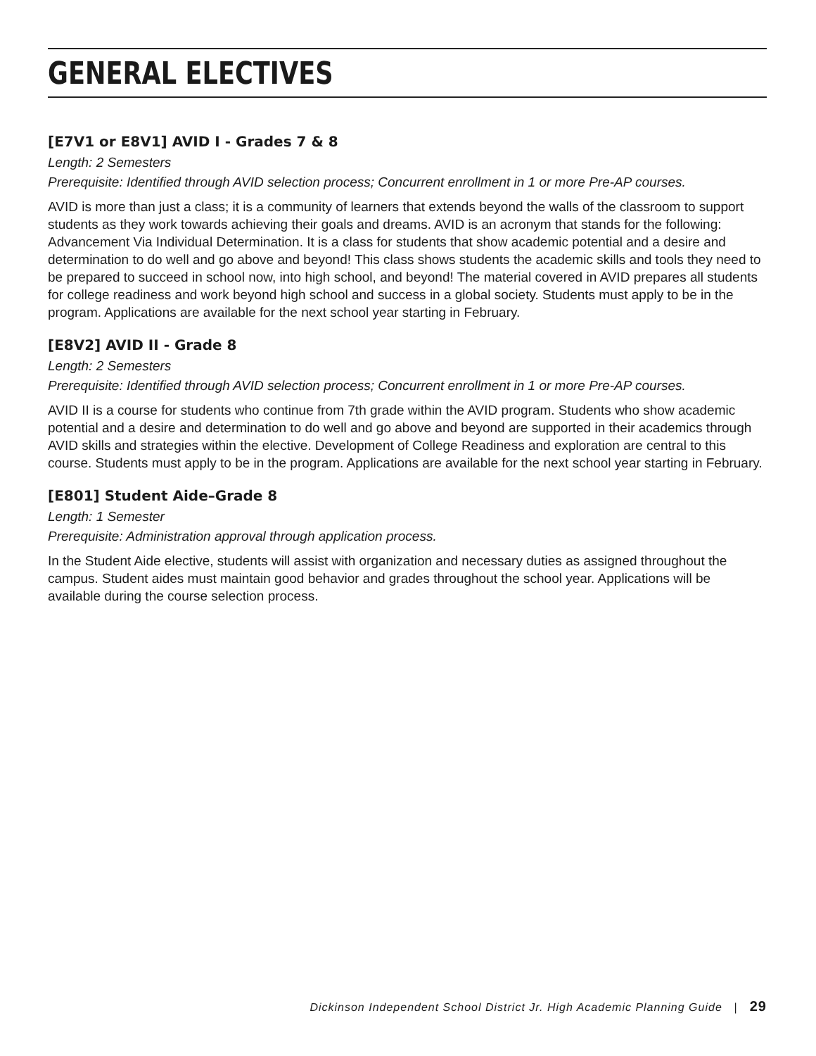GENERAL ELECTIVES
[E7V1 or E8V1] AVID I - Grades 7 & 8
Length: 2 Semesters
Prerequisite: Identified through AVID selection process; Concurrent enrollment in 1 or more Pre-AP courses.
AVID is more than just a class; it is a community of learners that extends beyond the walls of the classroom to support students as they work towards achieving their goals and dreams. AVID is an acronym that stands for the following: Advancement Via Individual Determination. It is a class for students that show academic potential and a desire and determination to do well and go above and beyond! This class shows students the academic skills and tools they need to be prepared to succeed in school now, into high school, and beyond! The material covered in AVID prepares all students for college readiness and work beyond high school and success in a global society. Students must apply to be in the program. Applications are available for the next school year starting in February.
[E8V2] AVID II - Grade 8
Length: 2 Semesters
Prerequisite: Identified through AVID selection process; Concurrent enrollment in 1 or more Pre-AP courses.
AVID II is a course for students who continue from 7th grade within the AVID program. Students who show academic potential and a desire and determination to do well and go above and beyond are supported in their academics through AVID skills and strategies within the elective. Development of College Readiness and exploration are central to this course. Students must apply to be in the program. Applications are available for the next school year starting in February.
[E801] Student Aide–Grade 8
Length: 1 Semester
Prerequisite: Administration approval through application process.
In the Student Aide elective, students will assist with organization and necessary duties as assigned throughout the campus. Student aides must maintain good behavior and grades throughout the school year. Applications will be available during the course selection process.
Dickinson Independent School District Jr. High Academic Planning Guide | 29